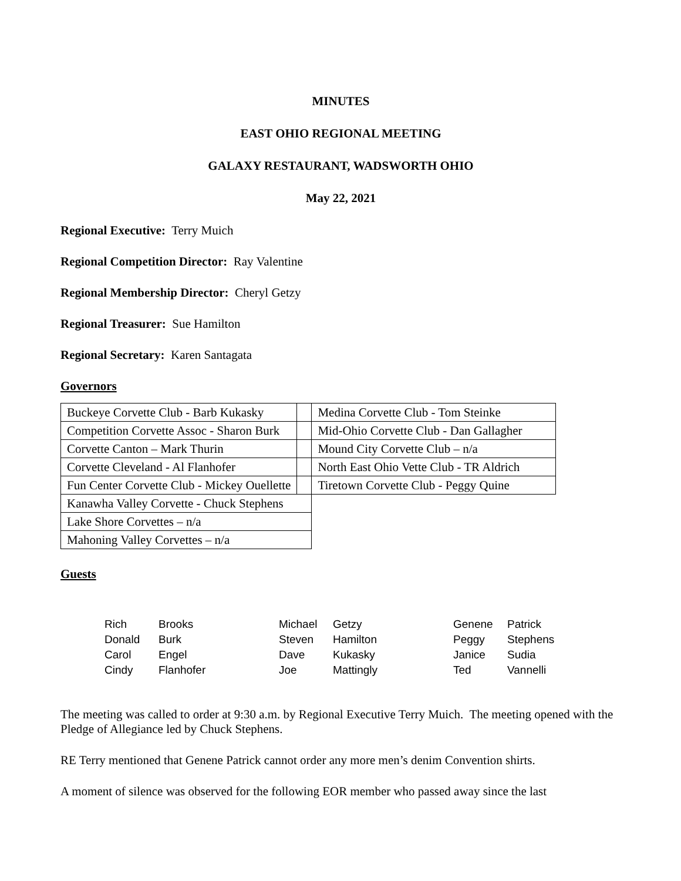MINUTES
EAST OHIO REGIONAL MEETING
GALAXY RESTAURANT, WADSWORTH OHIO
May 22, 2021
Regional Executive: Terry Muich
Regional Competition Director: Ray Valentine
Regional Membership Director: Cheryl Getzy
Regional Treasurer: Sue Hamilton
Regional Secretary: Karen Santagata
Governors
| Buckeye Corvette Club - Barb Kukasky | | Medina Corvette Club - Tom Steinke |
| Competition Corvette Assoc - Sharon Burk | | Mid-Ohio Corvette Club - Dan Gallagher |
| Corvette Canton – Mark Thurin | | Mound City Corvette Club – n/a |
| Corvette Cleveland - Al Flanhofer | | North East Ohio Vette Club - TR Aldrich |
| Fun Center Corvette Club - Mickey Ouellette | | Tiretown Corvette Club - Peggy Quine |
| Kanawha Valley Corvette - Chuck Stephens | | |
| Lake Shore Corvettes – n/a | | |
| Mahoning Valley Corvettes – n/a | | |
Guests
| Rich | Brooks | Michael | Getzy | Genene | Patrick |
| Donald | Burk | Steven | Hamilton | Peggy | Stephens |
| Carol | Engel | Dave | Kukasky | Janice | Sudia |
| Cindy | Flanhofer | Joe | Mattingly | Ted | Vannelli |
The meeting was called to order at 9:30 a.m. by Regional Executive Terry Muich. The meeting opened with the Pledge of Allegiance led by Chuck Stephens.
RE Terry mentioned that Genene Patrick cannot order any more men’s denim Convention shirts.
A moment of silence was observed for the following EOR member who passed away since the last